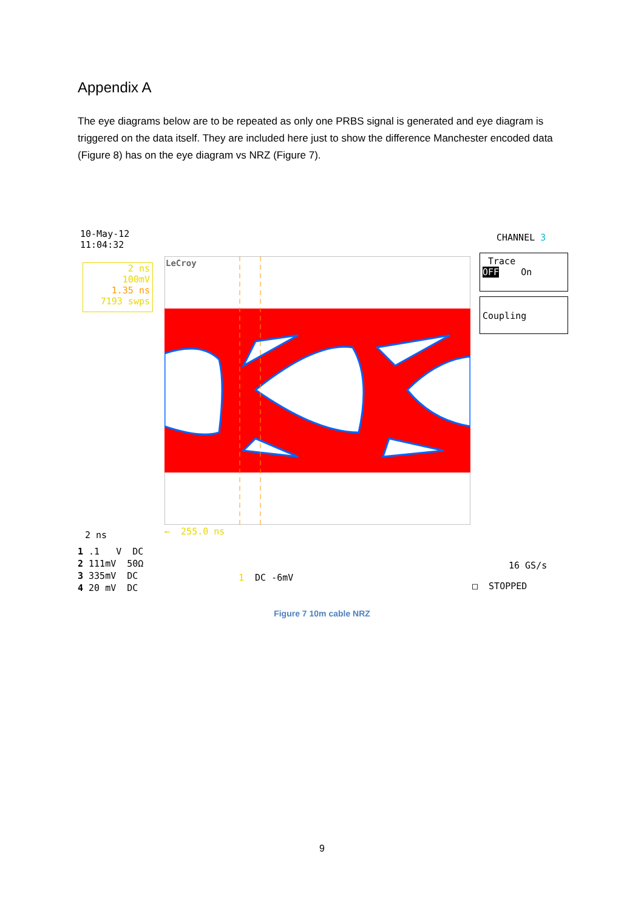Appendix A
The eye diagrams below are to be repeated as only one PRBS signal is generated and eye diagram is triggered on the data itself. They are included here just to show the difference Manchester encoded data (Figure 8) has on the eye diagram vs NRZ (Figure 7).
10-May-12 11:04:32
2 ns 100mV 1.35 ns 7193 swps
LeCroy
CHANNEL 3
Trace OFF On
Coupling
← 255.0 ns
2 ns
1 .1 V DC 2 111mV 50Ω 3 335mV DC 4 20 mV DC
1 DC -6mV
16 GS/s
□ STOPPED
Figure 7 10m cable NRZ
9